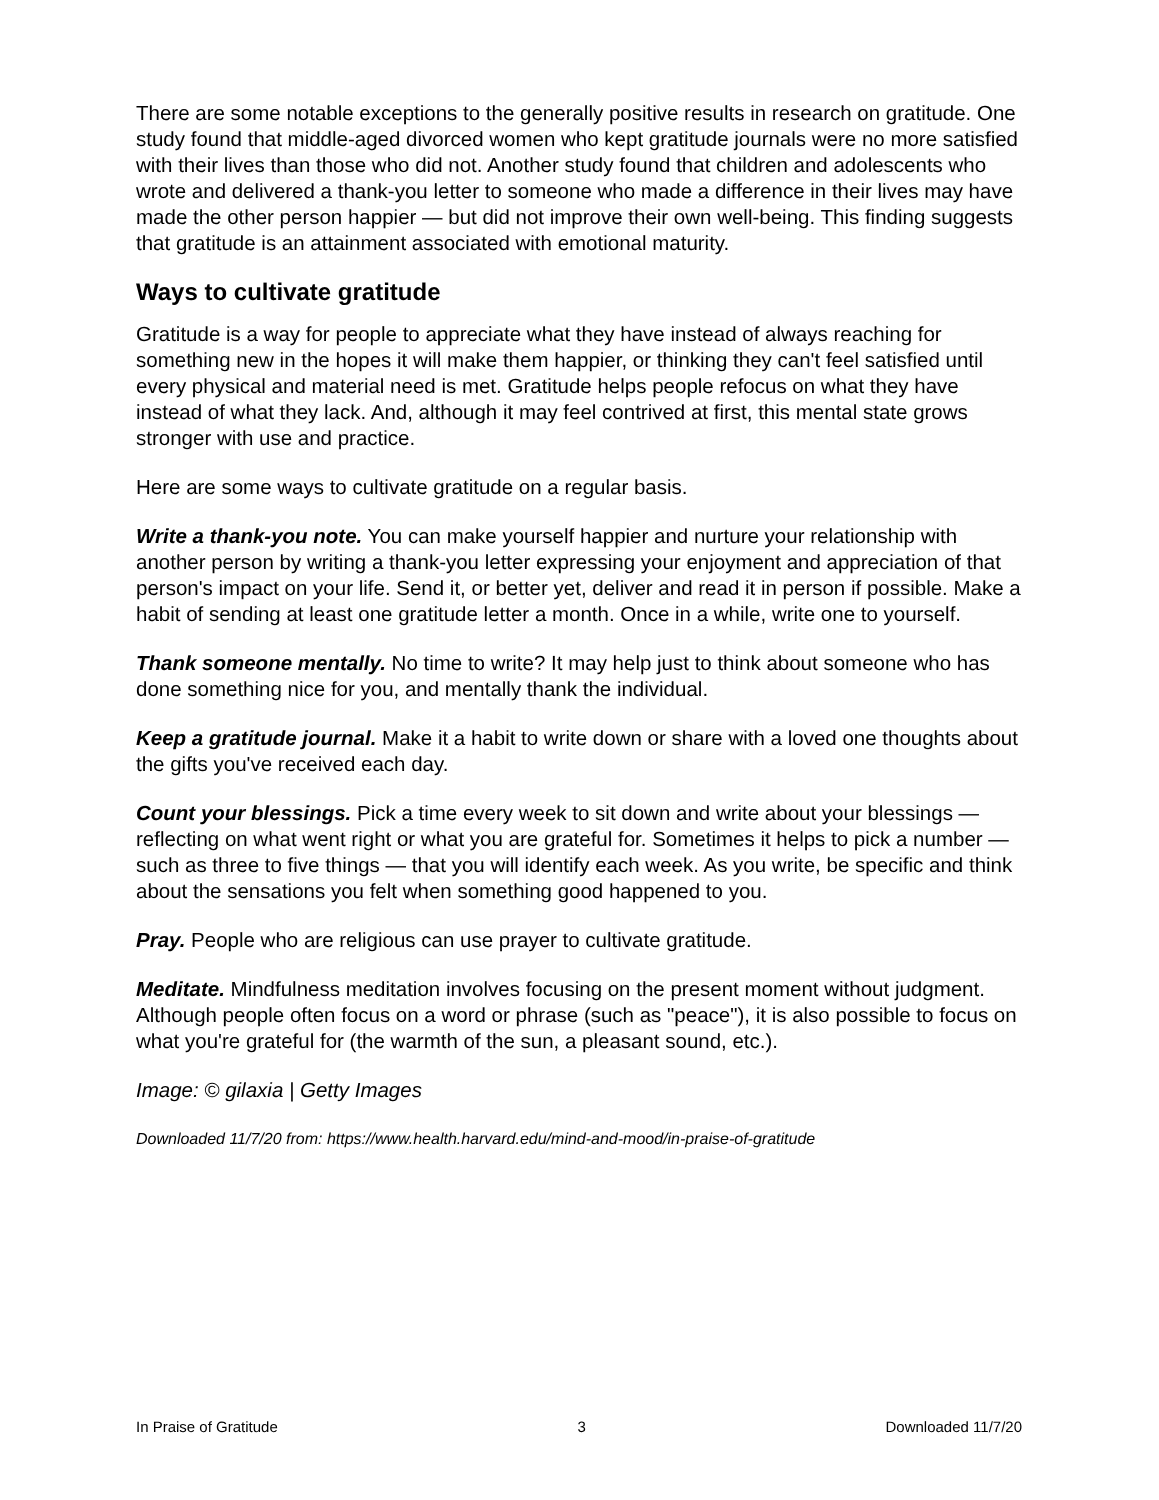There are some notable exceptions to the generally positive results in research on gratitude. One study found that middle-aged divorced women who kept gratitude journals were no more satisfied with their lives than those who did not. Another study found that children and adolescents who wrote and delivered a thank-you letter to someone who made a difference in their lives may have made the other person happier — but did not improve their own well-being. This finding suggests that gratitude is an attainment associated with emotional maturity.
Ways to cultivate gratitude
Gratitude is a way for people to appreciate what they have instead of always reaching for something new in the hopes it will make them happier, or thinking they can't feel satisfied until every physical and material need is met. Gratitude helps people refocus on what they have instead of what they lack. And, although it may feel contrived at first, this mental state grows stronger with use and practice.
Here are some ways to cultivate gratitude on a regular basis.
Write a thank-you note. You can make yourself happier and nurture your relationship with another person by writing a thank-you letter expressing your enjoyment and appreciation of that person's impact on your life. Send it, or better yet, deliver and read it in person if possible. Make a habit of sending at least one gratitude letter a month. Once in a while, write one to yourself.
Thank someone mentally. No time to write? It may help just to think about someone who has done something nice for you, and mentally thank the individual.
Keep a gratitude journal. Make it a habit to write down or share with a loved one thoughts about the gifts you've received each day.
Count your blessings. Pick a time every week to sit down and write about your blessings — reflecting on what went right or what you are grateful for. Sometimes it helps to pick a number — such as three to five things — that you will identify each week. As you write, be specific and think about the sensations you felt when something good happened to you.
Pray. People who are religious can use prayer to cultivate gratitude.
Meditate. Mindfulness meditation involves focusing on the present moment without judgment. Although people often focus on a word or phrase (such as "peace"), it is also possible to focus on what you're grateful for (the warmth of the sun, a pleasant sound, etc.).
Image: © gilaxia | Getty Images
Downloaded 11/7/20 from: https://www.health.harvard.edu/mind-and-mood/in-praise-of-gratitude
In Praise of Gratitude 3 Downloaded 11/7/20